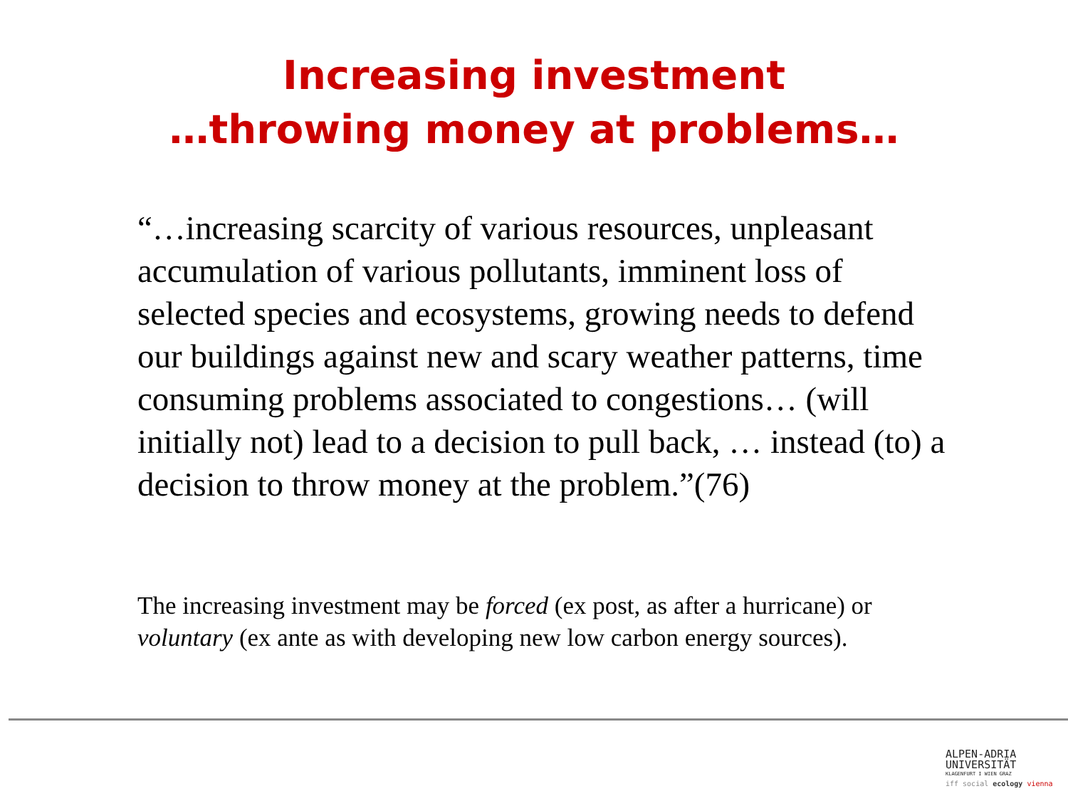Increasing investment
…throwing money at problems…
“…increasing scarcity of various resources, unpleasant accumulation of various pollutants, imminent loss of selected species and ecosystems, growing needs to defend our buildings against new and scary weather patterns, time consuming problems associated to congestions… (will initially not) lead to a decision to pull back, … instead (to) a decision to throw money at the problem.”(76)
The increasing investment may be forced (ex post, as after a hurricane) or voluntary (ex ante as with developing new low carbon energy sources).
ALPEN-ADRIA
UNIVERSITÄT
KLAGENFURT I WIEN GRAZ
iff social ecology vienna